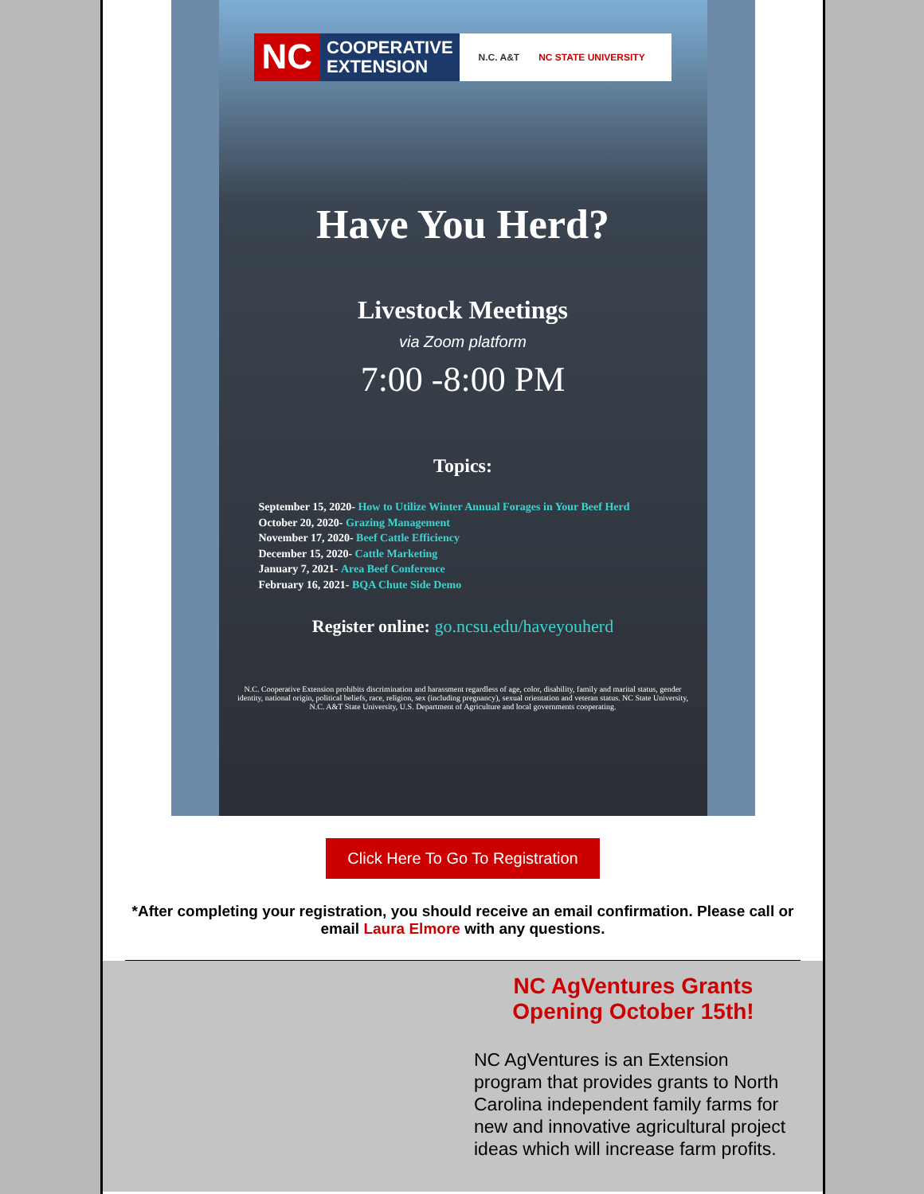NC
COOPERATIVE
EXTENSION
N.C. A&T NC STATE UNIVERSITY
Have You Herd?
Livestock Meetings
via Zoom platform
7:00 -8:00 PM
Topics:
September 15, 2020- How to Utilize Winter Annual Forages in Your Beef Herd
October 20, 2020- Grazing Management
November 17, 2020- Beef Cattle Efficiency
December 15, 2020- Cattle Marketing
January 7, 2021- Area Beef Conference
February 16, 2021- BQA Chute Side Demo
Register online: go.ncsu.edu/haveyouherd
N.C. Cooperative Extension prohibits discrimination and harassment regardless of age, color, disability, family and marital status, gender identity, national origin, political beliefs, race, religion, sex (including pregnancy), sexual orientation and veteran status. NC State University, N.C. A&T State University, U.S. Department of Agriculture and local governments cooperating.
Click Here To Go To Registration
*After completing your registration, you should receive an email confirmation. Please call or email Laura Elmore with any questions.
NC AgVentures Grants Opening October 15th!
NC AgVentures is an Extension program that provides grants to North Carolina independent family farms for new and innovative agricultural project ideas which will increase farm profits.